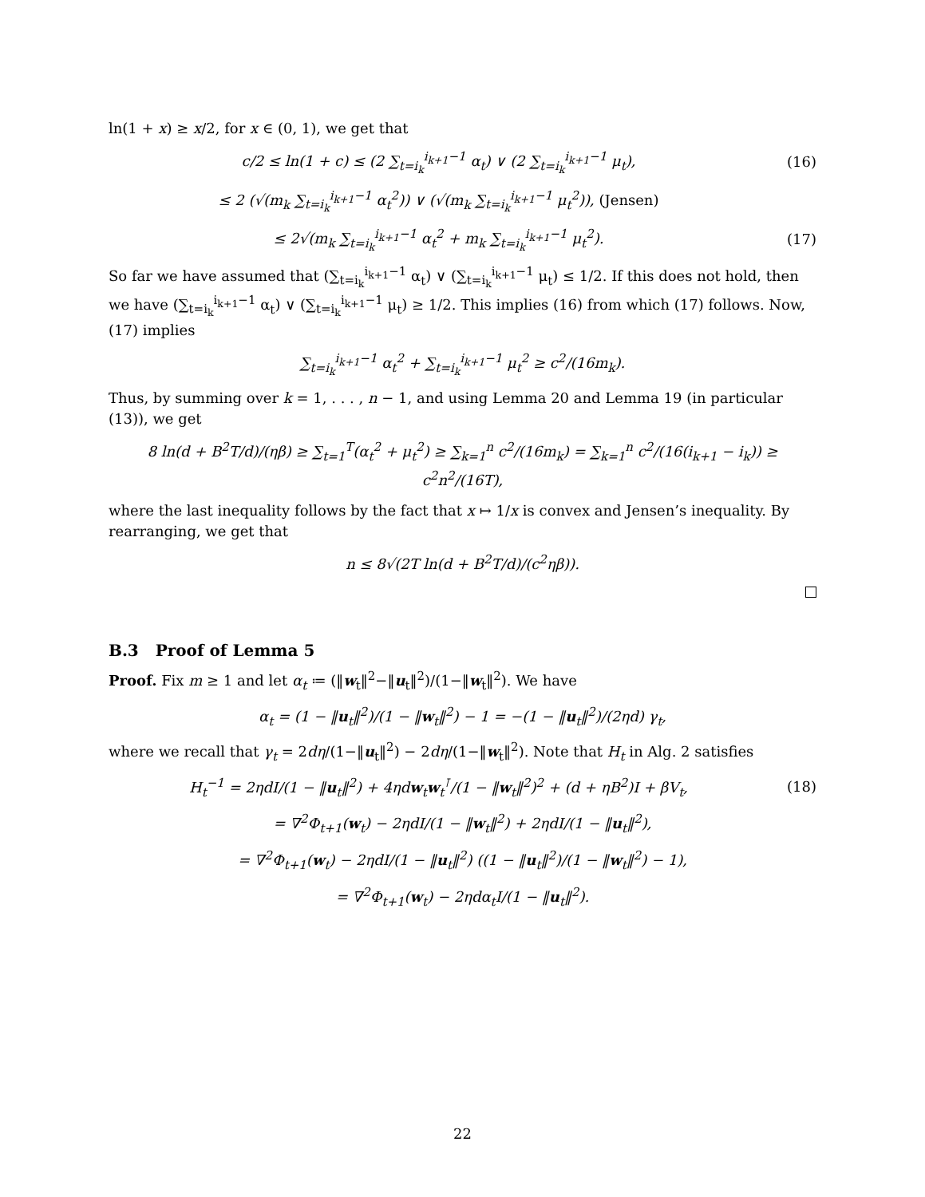ln(1 + x) ≥ x/2, for x ∈ (0, 1), we get that
c/2 ≤ ln(1 + c) ≤ (2 ∑<sub>t=i<sub>k</sub></sub><sup>i<sub>k+1</sub>−1</sup> α<sub>t</sub>) ∨ (2 ∑<sub>t=i<sub>k</sub></sub><sup>i<sub>k+1</sub>−1</sup> μ<sub>t</sub>),
(16)
≤ 2 (√(m<sub>k</sub> ∑<sub>t=i<sub>k</sub></sub><sup>i<sub>k+1</sub>−1</sup> α<sub>t</sub><sup>2</sup>)) ∨ (√(m<sub>k</sub> ∑<sub>t=i<sub>k</sub></sub><sup>i<sub>k+1</sub>−1</sup> μ<sub>t</sub><sup>2</sup>)), (Jensen)
≤ 2√(m<sub>k</sub> ∑<sub>t=i<sub>k</sub></sub><sup>i<sub>k+1</sub>−1</sup> α<sub>t</sub><sup>2</sup> + m<sub>k</sub> ∑<sub>t=i<sub>k</sub></sub><sup>i<sub>k+1</sub>−1</sup> μ<sub>t</sub><sup>2</sup>).
(17)
So far we have assumed that (∑<sub>t=i<sub>k</sub></sub><sup>i<sub>k+1</sub>−1</sup> α<sub>t</sub>) ∨ (∑<sub>t=i<sub>k</sub></sub><sup>i<sub>k+1</sub>−1</sup> μ<sub>t</sub>) ≤ 1/2. If this does not hold, then we have (∑<sub>t=i<sub>k</sub></sub><sup>i<sub>k+1</sub>−1</sup> α<sub>t</sub>) ∨ (∑<sub>t=i<sub>k</sub></sub><sup>i<sub>k+1</sub>−1</sup> μ<sub>t</sub>) ≥ 1/2. This implies (16) from which (17) follows. Now, (17) implies
∑<sub>t=i<sub>k</sub></sub><sup>i<sub>k+1</sub>−1</sup> α<sub>t</sub><sup>2</sup> + ∑<sub>t=i<sub>k</sub></sub><sup>i<sub>k+1</sub>−1</sup> μ<sub>t</sub><sup>2</sup> ≥ c<sup>2</sup>/(16m<sub>k</sub>).
Thus, by summing over k = 1, . . . , n − 1, and using Lemma 20 and Lemma 19 (in particular (13)), we get
8 ln(d + B<sup>2</sup>T/d)/(ηβ) ≥ ∑<sub>t=1</sub><sup>T</sup>(α<sub>t</sub><sup>2</sup> + μ<sub>t</sub><sup>2</sup>) ≥ ∑<sub>k=1</sub><sup>n</sup> c<sup>2</sup>/(16m<sub>k</sub>) = ∑<sub>k=1</sub><sup>n</sup> c<sup>2</sup>/(16(i<sub>k+1</sub> − i<sub>k</sub>)) ≥ c<sup>2</sup>n<sup>2</sup>/(16T),
where the last inequality follows by the fact that x ↦ 1/x is convex and Jensen’s inequality. By rearranging, we get that
n ≤ 8√(2T ln(d + B<sup>2</sup>T/d)/(c<sup>2</sup>ηβ)).
B.3 Proof of Lemma 5
Proof. Fix m ≥ 1 and let α<sub>t</sub> ≔ (‖w<sub>t</sub>‖<sup>2</sup>−‖u<sub>t</sub>‖<sup>2</sup>)/(1−‖w<sub>t</sub>‖<sup>2</sup>). We have
α<sub>t</sub> = (1 − ‖u<sub>t</sub>‖<sup>2</sup>)/(1 − ‖w<sub>t</sub>‖<sup>2</sup>) − 1 = −(1 − ‖u<sub>t</sub>‖<sup>2</sup>)/(2ηd) γ<sub>t</sub>,
where we recall that γ<sub>t</sub> = 2dη/(1−‖u<sub>t</sub>‖<sup>2</sup>) − 2dη/(1−‖w<sub>t</sub>‖<sup>2</sup>). Note that H<sub>t</sub> in Alg. 2 satisfies
H<sub>t</sub><sup>−1</sup> = 2ηdI/(1 − ‖u<sub>t</sub>‖<sup>2</sup>) + 4ηdw<sub>t</sub>w<sub>t</sub><sup>⊺</sup>/(1 − ‖w<sub>t</sub>‖<sup>2</sup>)<sup>2</sup> + (d + ηB<sup>2</sup>)I + βV<sub>t</sub>,
(18)
= ∇<sup>2</sup>Φ<sub>t+1</sub>(w<sub>t</sub>) − 2ηdI/(1 − ‖w<sub>t</sub>‖<sup>2</sup>) + 2ηdI/(1 − ‖u<sub>t</sub>‖<sup>2</sup>),
= ∇<sup>2</sup>Φ<sub>t+1</sub>(w<sub>t</sub>) − 2ηdI/(1 − ‖u<sub>t</sub>‖<sup>2</sup>) ((1 − ‖u<sub>t</sub>‖<sup>2</sup>)/(1 − ‖w<sub>t</sub>‖<sup>2</sup>) − 1),
= ∇<sup>2</sup>Φ<sub>t+1</sub>(w<sub>t</sub>) − 2ηdα<sub>t</sub>I/(1 − ‖u<sub>t</sub>‖<sup>2</sup>).
22